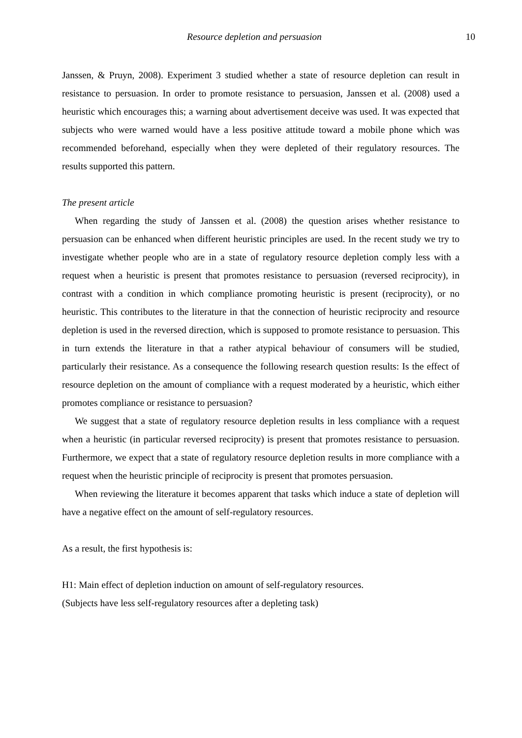Resource depletion and persuasion 10
Janssen, & Pruyn, 2008). Experiment 3 studied whether a state of resource depletion can result in resistance to persuasion. In order to promote resistance to persuasion, Janssen et al. (2008) used a heuristic which encourages this; a warning about advertisement deceive was used. It was expected that subjects who were warned would have a less positive attitude toward a mobile phone which was recommended beforehand, especially when they were depleted of their regulatory resources. The results supported this pattern.
The present article
When regarding the study of Janssen et al. (2008) the question arises whether resistance to persuasion can be enhanced when different heuristic principles are used. In the recent study we try to investigate whether people who are in a state of regulatory resource depletion comply less with a request when a heuristic is present that promotes resistance to persuasion (reversed reciprocity), in contrast with a condition in which compliance promoting heuristic is present (reciprocity), or no heuristic. This contributes to the literature in that the connection of heuristic reciprocity and resource depletion is used in the reversed direction, which is supposed to promote resistance to persuasion. This in turn extends the literature in that a rather atypical behaviour of consumers will be studied, particularly their resistance. As a consequence the following research question results: Is the effect of resource depletion on the amount of compliance with a request moderated by a heuristic, which either promotes compliance or resistance to persuasion?
We suggest that a state of regulatory resource depletion results in less compliance with a request when a heuristic (in particular reversed reciprocity) is present that promotes resistance to persuasion. Furthermore, we expect that a state of regulatory resource depletion results in more compliance with a request when the heuristic principle of reciprocity is present that promotes persuasion.
When reviewing the literature it becomes apparent that tasks which induce a state of depletion will have a negative effect on the amount of self-regulatory resources.
As a result, the first hypothesis is:
H1: Main effect of depletion induction on amount of self-regulatory resources.
(Subjects have less self-regulatory resources after a depleting task)